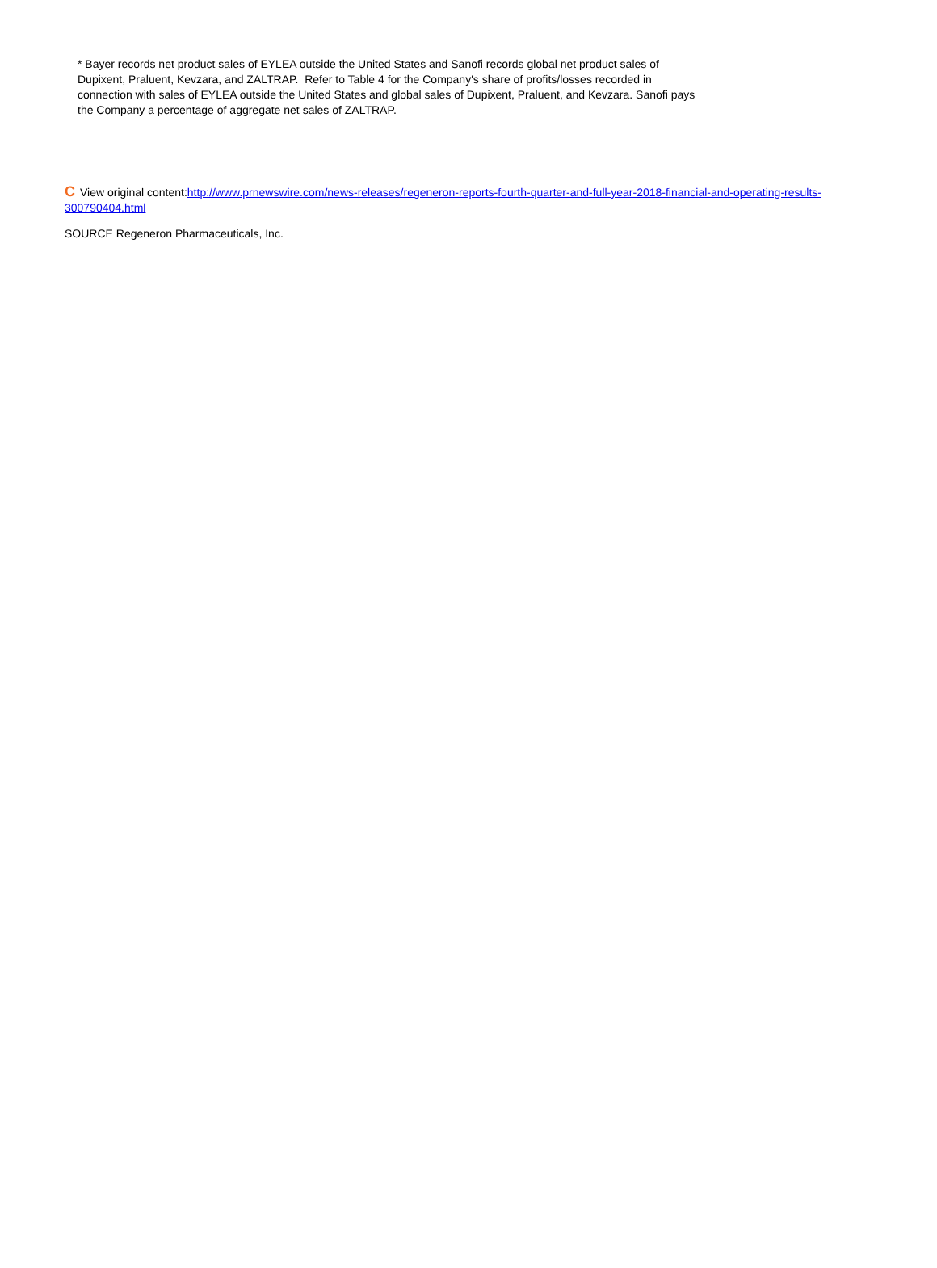* Bayer records net product sales of EYLEA outside the United States and Sanofi records global net product sales of Dupixent, Praluent, Kevzara, and ZALTRAP. Refer to Table 4 for the Company's share of profits/losses recorded in connection with sales of EYLEA outside the United States and global sales of Dupixent, Praluent, and Kevzara. Sanofi pays the Company a percentage of aggregate net sales of ZALTRAP.
C View original content:http://www.prnewswire.com/news-releases/regeneron-reports-fourth-quarter-and-full-year-2018-financial-and-operating-results-300790404.html
SOURCE Regeneron Pharmaceuticals, Inc.